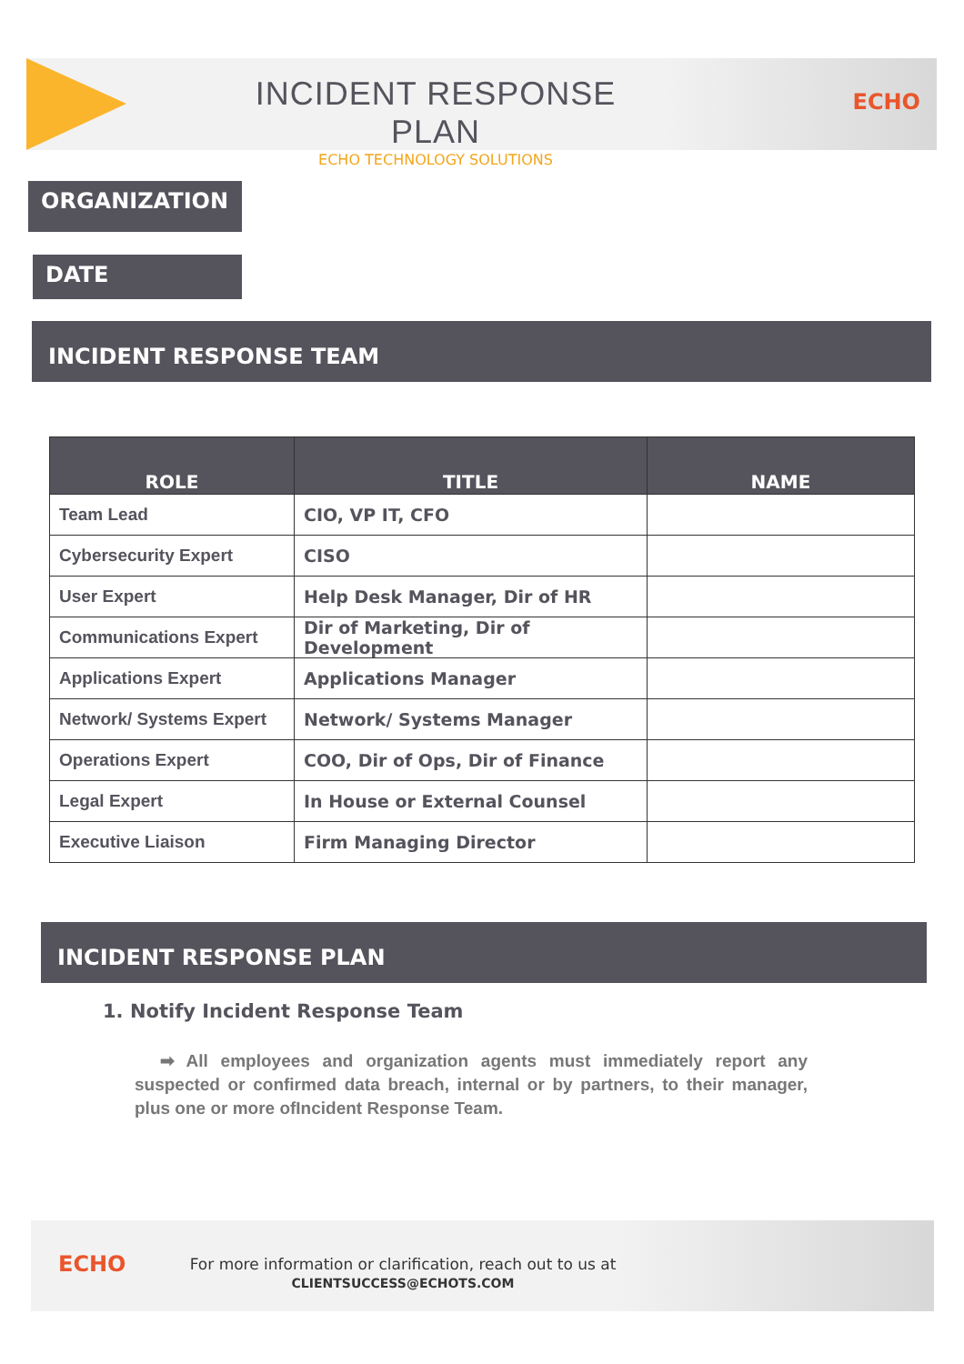INCIDENT RESPONSE PLAN
ECHO TECHNOLOGY SOLUTIONS
ECHO
ORGANIZATION
DATE
INCIDENT RESPONSE TEAM
| ROLE | TITLE | NAME |
| --- | --- | --- |
| Team Lead | CIO, VP IT, CFO | |
| Cybersecurity Expert | CISO | |
| User Expert | Help Desk Manager, Dir of HR | |
| Communications Expert | Dir of Marketing, Dir of Development | |
| Applications Expert | Applications Manager | |
| Network/ Systems Expert | Network/ Systems Manager | |
| Operations Expert | COO, Dir of Ops, Dir of Finance | |
| Legal Expert | In House or External Counsel | |
| Executive Liaison | Firm Managing Director | |
INCIDENT RESPONSE PLAN
1. Notify Incident Response Team
➡ All employees and organization agents must immediately report any suspected or confirmed data breach, internal or by partners, to their manager, plus one or more ofIncident Response Team.
ECHO
For more information or clarification, reach out to us at
CLIENTSUCCESS@ECHOTS.COM